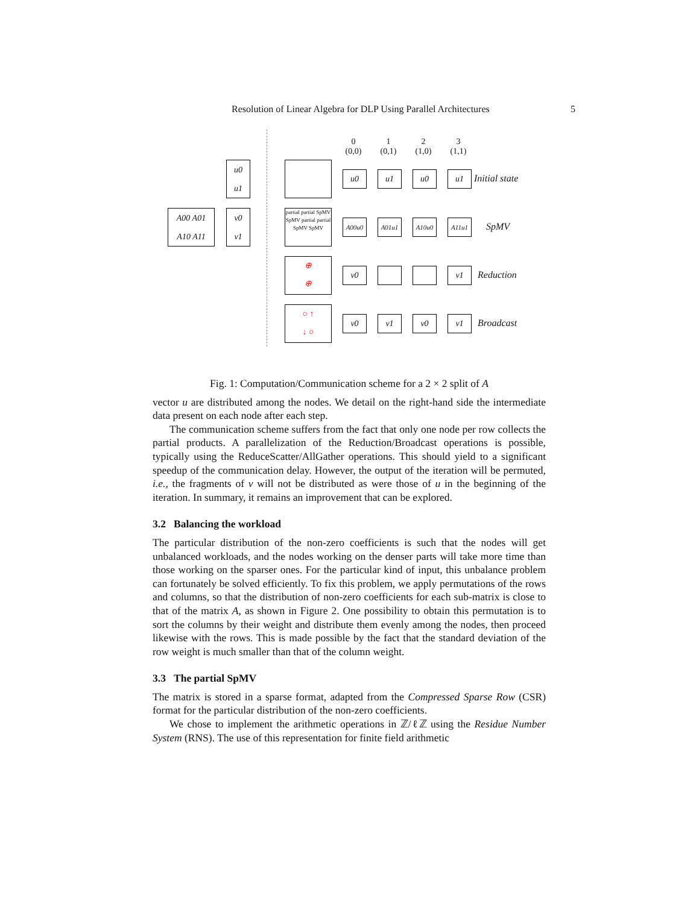Resolution of Linear Algebra for DLP Using Parallel Architectures 5
0
(0,0)
1
(0,1)
2
(1,0)
3
(1,1)
u0
u1
A00 A01
A10 A11
v0
v1
partial partial SpMV SpMV partial partial SpMV SpMV
⊕
⊕
○ ↑
↓ ○
u0 u1 u0 u1 Initial state
A00u0 A01u1 A10u0 A11u1 SpMV
v0 v1 Reduction
v0 v1 v0 v1 Broadcast
Fig. 1: Computation/Communication scheme for a 2 × 2 split of A
vector u are distributed among the nodes. We detail on the right-hand side the intermediate data present on each node after each step.
The communication scheme suffers from the fact that only one node per row collects the partial products. A parallelization of the Reduction/Broadcast operations is possible, typically using the ReduceScatter/AllGather operations. This should yield to a significant speedup of the communication delay. However, the output of the iteration will be permuted, i.e., the fragments of v will not be distributed as were those of u in the beginning of the iteration. In summary, it remains an improvement that can be explored.
3.2 Balancing the workload
The particular distribution of the non-zero coefficients is such that the nodes will get unbalanced workloads, and the nodes working on the denser parts will take more time than those working on the sparser ones. For the particular kind of input, this unbalance problem can fortunately be solved efficiently. To fix this problem, we apply permutations of the rows and columns, so that the distribution of non-zero coefficients for each sub-matrix is close to that of the matrix A, as shown in Figure 2. One possibility to obtain this permutation is to sort the columns by their weight and distribute them evenly among the nodes, then proceed likewise with the rows. This is made possible by the fact that the standard deviation of the row weight is much smaller than that of the column weight.
3.3 The partial SpMV
The matrix is stored in a sparse format, adapted from the Compressed Sparse Row (CSR) format for the particular distribution of the non-zero coefficients.
We chose to implement the arithmetic operations in ℤ/ℓℤ using the Residue Number System (RNS). The use of this representation for finite field arithmetic